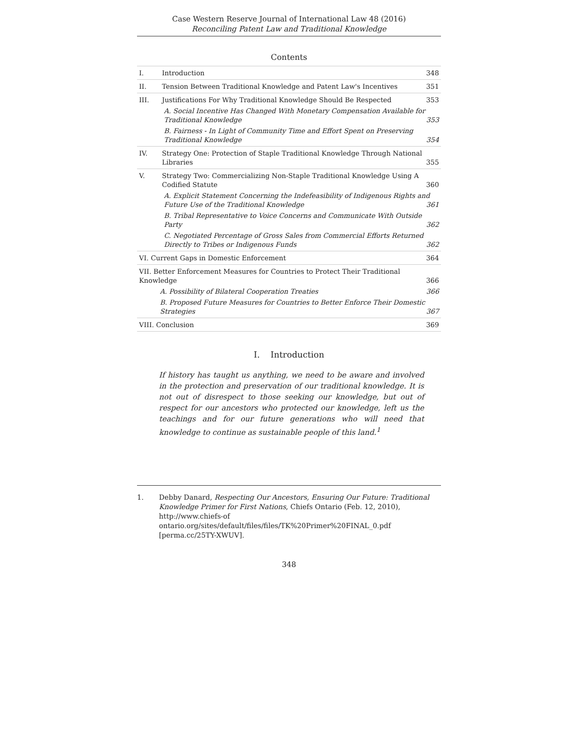Case Western Reserve Journal of International Law 48 (2016)
Reconciling Patent Law and Traditional Knowledge
Contents
| I. | Introduction 348 |
| II. | Tension Between Traditional Knowledge and Patent Law's Incentives 351 |
| III. | Justifications For Why Traditional Knowledge Should Be Respected 353 A. Social Incentive Has Changed With Monetary Compensation Available for Traditional Knowledge 353 B. Fairness - In Light of Community Time and Effort Spent on Preserving Traditional Knowledge 354 |
| IV. | Strategy One: Protection of Staple Traditional Knowledge Through National Libraries 355 |
| V. | Strategy Two: Commercializing Non-Staple Traditional Knowledge Using A Codified Statute 360 A. Explicit Statement Concerning the Indefeasibility of Indigenous Rights and Future Use of the Traditional Knowledge 361 B. Tribal Representative to Voice Concerns and Communicate With Outside Party 362 C. Negotiated Percentage of Gross Sales from Commercial Efforts Returned Directly to Tribes or Indigenous Funds 362 |
| VI. Current Gaps in Domestic Enforcement 364 | |
| VII. Better Enforcement Measures for Countries to Protect Their Traditional Knowledge 366 A. Possibility of Bilateral Cooperation Treaties 366 B. Proposed Future Measures for Countries to Better Enforce Their Domestic Strategies 367 | |
| VIII. Conclusion 369 | |
I. Introduction
If history has taught us anything, we need to be aware and involved in the protection and preservation of our traditional knowledge. It is not out of disrespect to those seeking our knowledge, but out of respect for our ancestors who protected our knowledge, left us the teachings and for our future generations who will need that knowledge to continue as sustainable people of this land.<sup>1</sup>
1. Debby Danard, Respecting Our Ancestors, Ensuring Our Future: Traditional Knowledge Primer for First Nations, Chiefs Ontario (Feb. 12, 2010), http://www.chiefs-of ontario.org/sites/default/files/files/TK%20Primer%20FINAL_0.pdf [perma.cc/25TY-XWUV].
348